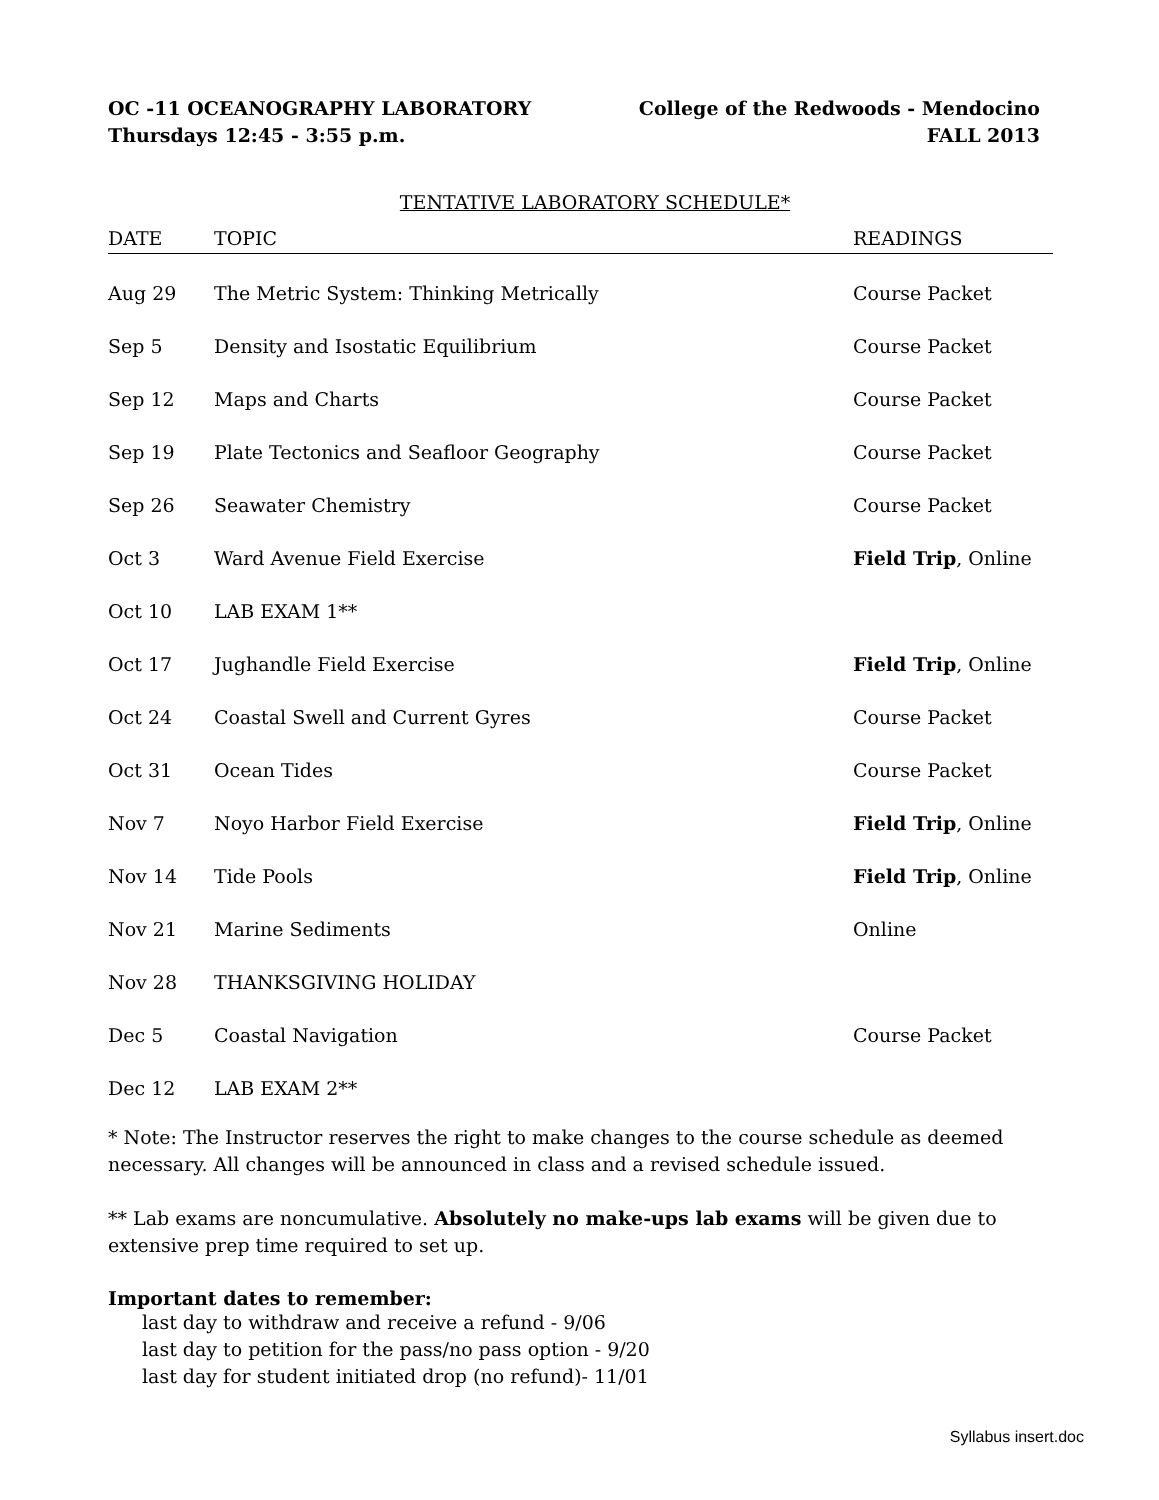OC -11 OCEANOGRAPHY LABORATORY
Thursdays 12:45 - 3:55 p.m.
College of the Redwoods - Mendocino
FALL 2013
TENTATIVE LABORATORY SCHEDULE*
| DATE | TOPIC | READINGS |
| --- | --- | --- |
| Aug 29 | The Metric System: Thinking Metrically | Course Packet |
| Sep 5 | Density and Isostatic Equilibrium | Course Packet |
| Sep 12 | Maps and Charts | Course Packet |
| Sep 19 | Plate Tectonics and Seafloor Geography | Course Packet |
| Sep 26 | Seawater Chemistry | Course Packet |
| Oct 3 | Ward Avenue Field Exercise | Field Trip , Online |
| Oct 10 | LAB EXAM 1** | |
| Oct 17 | Jughandle Field Exercise | Field Trip , Online |
| Oct 24 | Coastal Swell and Current Gyres | Course Packet |
| Oct 31 | Ocean Tides | Course Packet |
| Nov 7 | Noyo Harbor Field Exercise | Field Trip , Online |
| Nov 14 | Tide Pools | Field Trip , Online |
| Nov 21 | Marine Sediments | Online |
| Nov 28 | THANKSGIVING HOLIDAY | |
| Dec 5 | Coastal Navigation | Course Packet |
| Dec 12 | LAB EXAM 2** | |
* Note: The Instructor reserves the right to make changes to the course schedule as deemed necessary. All changes will be announced in class and a revised schedule issued.
** Lab exams are noncumulative. Absolutely no make-ups lab exams will be given due to extensive prep time required to set up.
Important dates to remember:
last day to withdraw and receive a refund - 9/06
last day to petition for the pass/no pass option - 9/20
last day for student initiated drop (no refund)- 11/01
Syllabus insert.doc